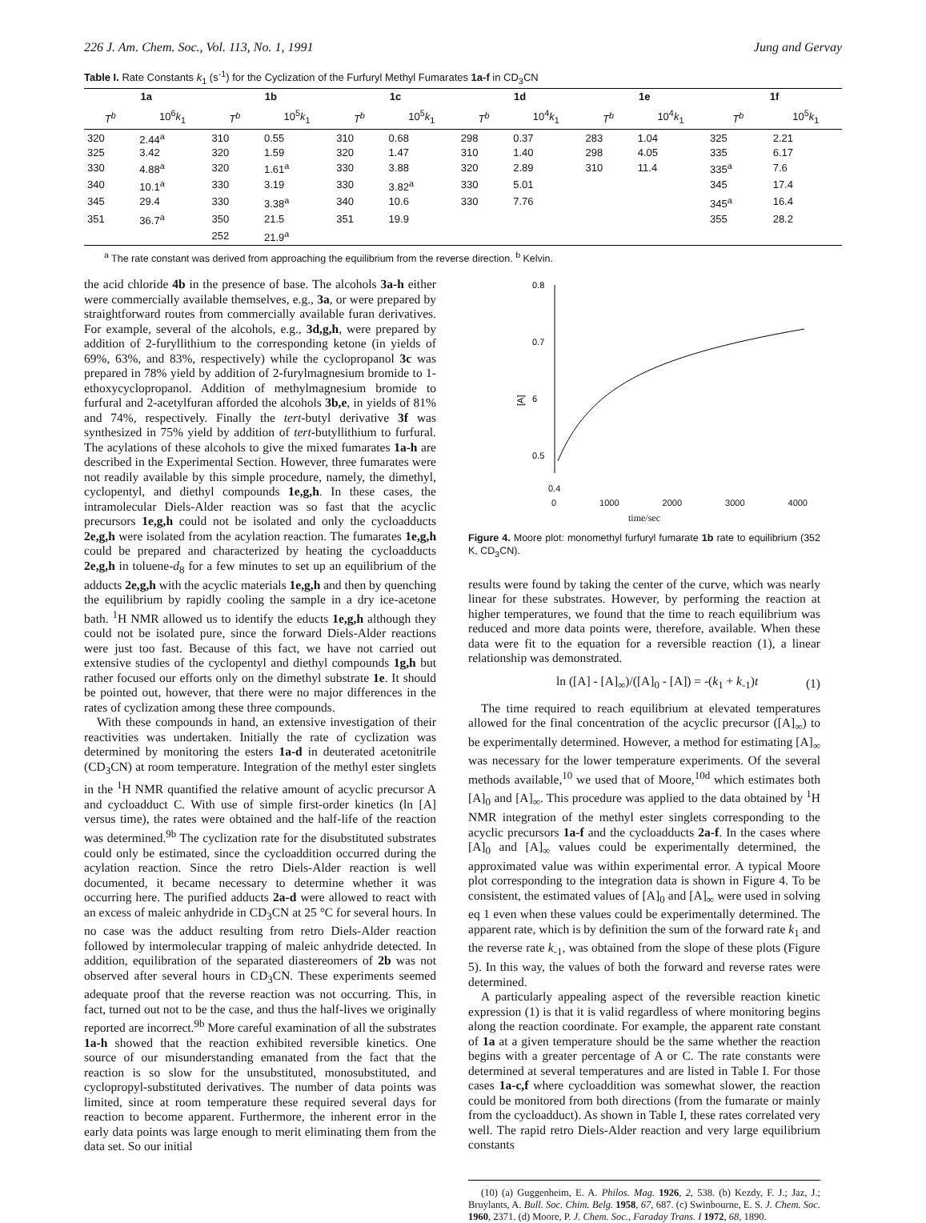226 J. Am. Chem. Soc., Vol. 113, No. 1, 1991 Jung and Gervay
Table I. Rate Constants k<sub>1</sub> (s<sup>-1</sup>) for the Cyclization of the Furfuryl Methyl Fumarates 1a-f in CD<sub>3</sub>CN
| 1a | | 1b | | 1c | | 1d | | 1e | | 1f | |
| --- | --- | --- | --- | --- | --- | --- | --- | --- | --- | --- | --- |
| T<sup>b</sup> | 10<sup>6</sup> k<sub>1</sub> | T<sup>b</sup> | 10<sup>5</sup> k<sub>1</sub> | T<sup>b</sup> | 10<sup>5</sup> k<sub>1</sub> | T<sup>b</sup> | 10<sup>4</sup> k<sub>1</sub> | T<sup>b</sup> | 10<sup>4</sup> k<sub>1</sub> | T<sup>b</sup> | 10<sup>5</sup> k<sub>1</sub> |
| 320 | 2.44<sup>a</sup> | 310 | 0.55 | 310 | 0.68 | 298 | 0.37 | 283 | 1.04 | 325 | 2.21 |
| 325 | 3.42 | 320 | 1.59 | 320 | 1.47 | 310 | 1.40 | 298 | 4.05 | 335 | 6.17 |
| 330 | 4.88<sup>a</sup> | 320 | 1.61<sup>a</sup> | 330 | 3.88 | 320 | 2.89 | 310 | 11.4 | 335<sup>a</sup> | 7.6 |
| 340 | 10.1<sup>a</sup> | 330 | 3.19 | 330 | 3.82<sup>a</sup> | 330 | 5.01 | | | 345 | 17.4 |
| 345 | 29.4 | 330 | 3.38<sup>a</sup> | 340 | 10.6 | 330 | 7.76 | | | 345<sup>a</sup> | 16.4 |
| 351 | 36.7<sup>a</sup> | 350 | 21.5 | 351 | 19.9 | | | | | 355 | 28.2 |
| | | 252 | 21.9<sup>a</sup> | | | | | | | | |
<sup>a</sup> The rate constant was derived from approaching the equilibrium from the reverse direction. <sup>b</sup> Kelvin.
the acid chloride 4b in the presence of base. The alcohols 3a-h either were commercially available themselves, e.g., 3a, or were prepared by straightforward routes from commercially available furan derivatives. For example, several of the alcohols, e.g., 3d,g,h, were prepared by addition of 2-furyllithium to the corresponding ketone (in yields of 69%, 63%, and 83%, respectively) while the cyclopropanol 3c was prepared in 78% yield by addition of 2-furylmagnesium bromide to 1-ethoxycyclopropanol. Addition of methylmagnesium bromide to furfural and 2-acetylfuran afforded the alcohols 3b,e, in yields of 81% and 74%, respectively. Finally the tert-butyl derivative 3f was synthesized in 75% yield by addition of tert-butyllithium to furfural. The acylations of these alcohols to give the mixed fumarates 1a-h are described in the Experimental Section. However, three fumarates were not readily available by this simple procedure, namely, the dimethyl, cyclopentyl, and diethyl compounds 1e,g,h. In these cases, the intramolecular Diels-Alder reaction was so fast that the acyclic precursors 1e,g,h could not be isolated and only the cycloadducts 2e,g,h were isolated from the acylation reaction. The fumarates 1e,g,h could be prepared and characterized by heating the cycloadducts 2e,g,h in toluene-d<sub>8</sub> for a few minutes to set up an equilibrium of the adducts 2e,g,h with the acyclic materials 1e,g,h and then by quenching the equilibrium by rapidly cooling the sample in a dry ice-acetone bath. <sup>1</sup>H NMR allowed us to identify the educts 1e,g,h although they could not be isolated pure, since the forward Diels-Alder reactions were just too fast. Because of this fact, we have not carried out extensive studies of the cyclopentyl and diethyl compounds 1g,h but rather focused our efforts only on the dimethyl substrate 1e. It should be pointed out, however, that there were no major differences in the rates of cyclization among these three compounds.
With these compounds in hand, an extensive investigation of their reactivities was undertaken. Initially the rate of cyclization was determined by monitoring the esters 1a-d in deuterated acetonitrile (CD<sub>3</sub>CN) at room temperature. Integration of the methyl ester singlets in the <sup>1</sup>H NMR quantified the relative amount of acyclic precursor A and cycloadduct C. With use of simple first-order kinetics (ln [A] versus time), the rates were obtained and the half-life of the reaction was determined.<sup>9b</sup> The cyclization rate for the disubstituted substrates could only be estimated, since the cycloaddition occurred during the acylation reaction. Since the retro Diels-Alder reaction is well documented, it became necessary to determine whether it was occurring here. The purified adducts 2a-d were allowed to react with an excess of maleic anhydride in CD<sub>3</sub>CN at 25 °C for several hours. In no case was the adduct resulting from retro Diels-Alder reaction followed by intermolecular trapping of maleic anhydride detected. In addition, equilibration of the separated diastereomers of 2b was not observed after several hours in CD<sub>3</sub>CN. These experiments seemed adequate proof that the reverse reaction was not occurring. This, in fact, turned out not to be the case, and thus the half-lives we originally reported are incorrect.<sup>9b</sup> More careful examination of all the substrates 1a-h showed that the reaction exhibited reversible kinetics. One source of our misunderstanding emanated from the fact that the reaction is so slow for the unsubstituted, monosubstituted, and cyclopropyl-substituted derivatives. The number of data points was limited, since at room temperature these required several days for reaction to become apparent. Furthermore, the inherent error in the early data points was large enough to merit eliminating them from the data set. So our initial
0.8
0.7
6
0.5
[A]
0.4
0 1000 2000 3000 4000
time/sec
Figure 4. Moore plot: monomethyl furfuryl fumarate 1b rate to equilibrium (352 K, CD<sub>3</sub>CN).
results were found by taking the center of the curve, which was nearly linear for these substrates. However, by performing the reaction at higher temperatures, we found that the time to reach equilibrium was reduced and more data points were, therefore, available. When these data were fit to the equation for a reversible reaction (1), a linear relationship was demonstrated.
ln ([A] - [A]<sub>∞</sub>)/([A]<sub>0</sub> - [A]) = -(k<sub>1</sub> + k<sub>-1</sub>)t (1)
The time required to reach equilibrium at elevated temperatures allowed for the final concentration of the acyclic precursor ([A]<sub>∞</sub>) to be experimentally determined. However, a method for estimating [A]<sub>∞</sub> was necessary for the lower temperature experiments. Of the several methods available,<sup>10</sup> we used that of Moore,<sup>10d</sup> which estimates both [A]<sub>0</sub> and [A]<sub>∞</sub>. This procedure was applied to the data obtained by <sup>1</sup>H NMR integration of the methyl ester singlets corresponding to the acyclic precursors 1a-f and the cycloadducts 2a-f. In the cases where [A]<sub>0</sub> and [A]<sub>∞</sub> values could be experimentally determined, the approximated value was within experimental error. A typical Moore plot corresponding to the integration data is shown in Figure 4. To be consistent, the estimated values of [A]<sub>0</sub> and [A]<sub>∞</sub> were used in solving eq 1 even when these values could be experimentally determined. The apparent rate, which is by definition the sum of the forward rate k<sub>1</sub> and the reverse rate k<sub>-1</sub>, was obtained from the slope of these plots (Figure 5). In this way, the values of both the forward and reverse rates were determined.
A particularly appealing aspect of the reversible reaction kinetic expression (1) is that it is valid regardless of where monitoring begins along the reaction coordinate. For example, the apparent rate constant of 1a at a given temperature should be the same whether the reaction begins with a greater percentage of A or C. The rate constants were determined at several temperatures and are listed in Table I. For those cases 1a-c,f where cycloaddition was somewhat slower, the reaction could be monitored from both directions (from the fumarate or mainly from the cycloadduct). As shown in Table I, these rates correlated very well. The rapid retro Diels-Alder reaction and very large equilibrium constants
(10) (a) Guggenheim, E. A. Philos. Mag. 1926, 2, 538. (b) Kezdy, F. J.; Jaz, J.; Bruylants, A. Bull. Soc. Chim. Belg. 1958, 67, 687. (c) Swinbourne, E. S. J. Chem. Soc. 1960, 2371. (d) Moore, P. J. Chem. Soc., Faraday Trans. I 1972, 68, 1890.